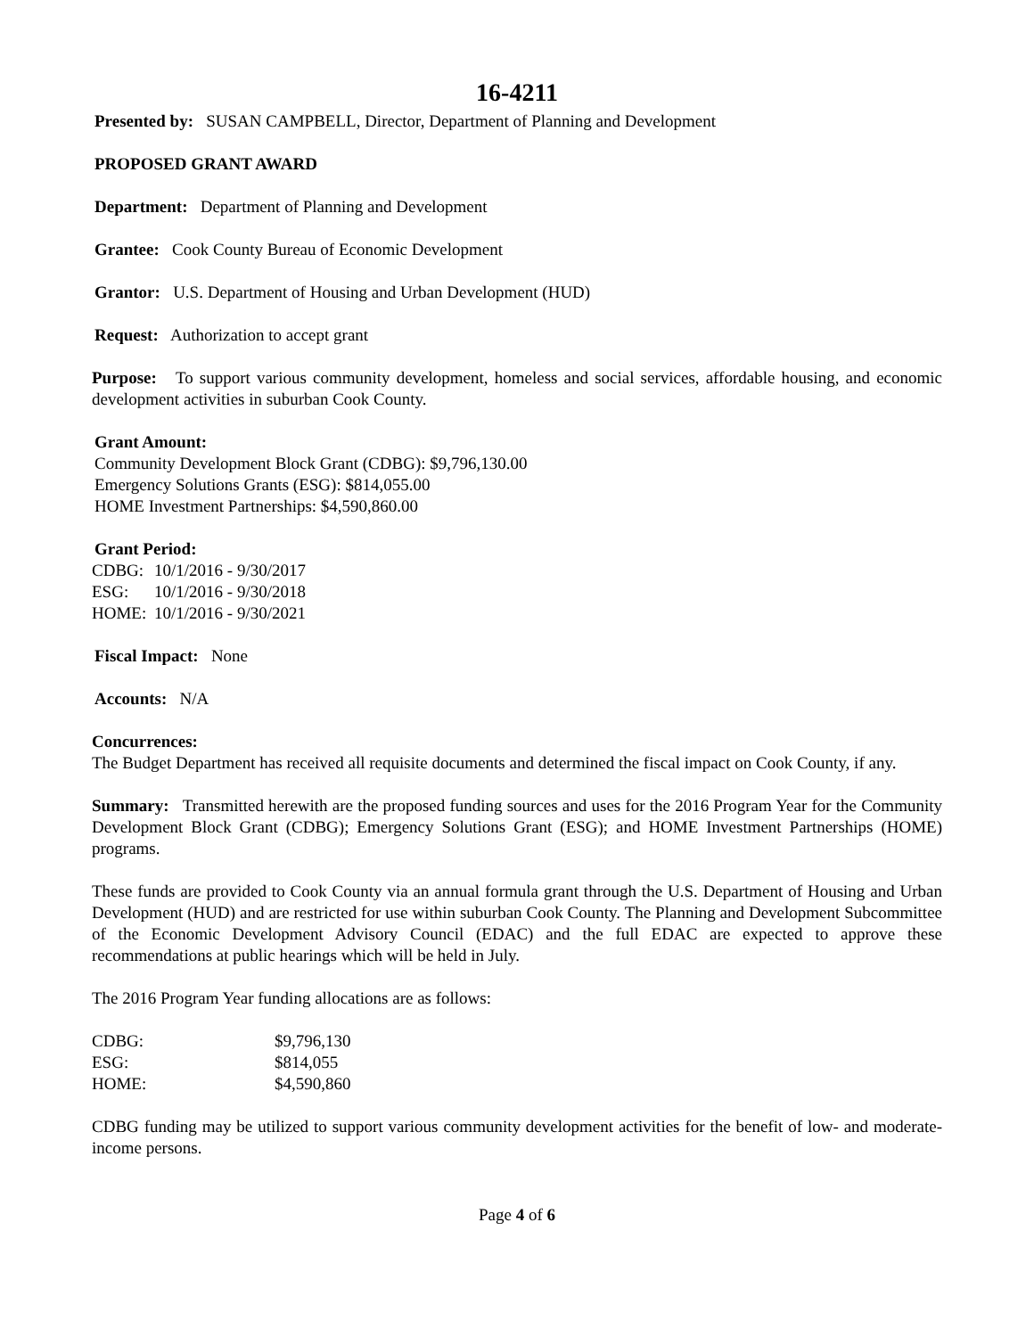16-4211
Presented by: SUSAN CAMPBELL, Director, Department of Planning and Development
PROPOSED GRANT AWARD
Department: Department of Planning and Development
Grantee: Cook County Bureau of Economic Development
Grantor: U.S. Department of Housing and Urban Development (HUD)
Request: Authorization to accept grant
Purpose: To support various community development, homeless and social services, affordable housing, and economic development activities in suburban Cook County.
Grant Amount:
Community Development Block Grant (CDBG): $9,796,130.00
Emergency Solutions Grants (ESG): $814,055.00
HOME Investment Partnerships: $4,590,860.00
Grant Period:
| CDBG: | 10/1/2016 - 9/30/2017 |
| ESG: | 10/1/2016 - 9/30/2018 |
| HOME: | 10/1/2016 - 9/30/2021 |
Fiscal Impact: None
Accounts: N/A
Concurrences:
The Budget Department has received all requisite documents and determined the fiscal impact on Cook County, if any.
Summary: Transmitted herewith are the proposed funding sources and uses for the 2016 Program Year for the Community Development Block Grant (CDBG); Emergency Solutions Grant (ESG); and HOME Investment Partnerships (HOME) programs.
These funds are provided to Cook County via an annual formula grant through the U.S. Department of Housing and Urban Development (HUD) and are restricted for use within suburban Cook County. The Planning and Development Subcommittee of the Economic Development Advisory Council (EDAC) and the full EDAC are expected to approve these recommendations at public hearings which will be held in July.
The 2016 Program Year funding allocations are as follows:
| CDBG: | $9,796,130 |
| ESG: | $814,055 |
| HOME: | $4,590,860 |
CDBG funding may be utilized to support various community development activities for the benefit of low- and moderate-income persons.
Page 4 of 6